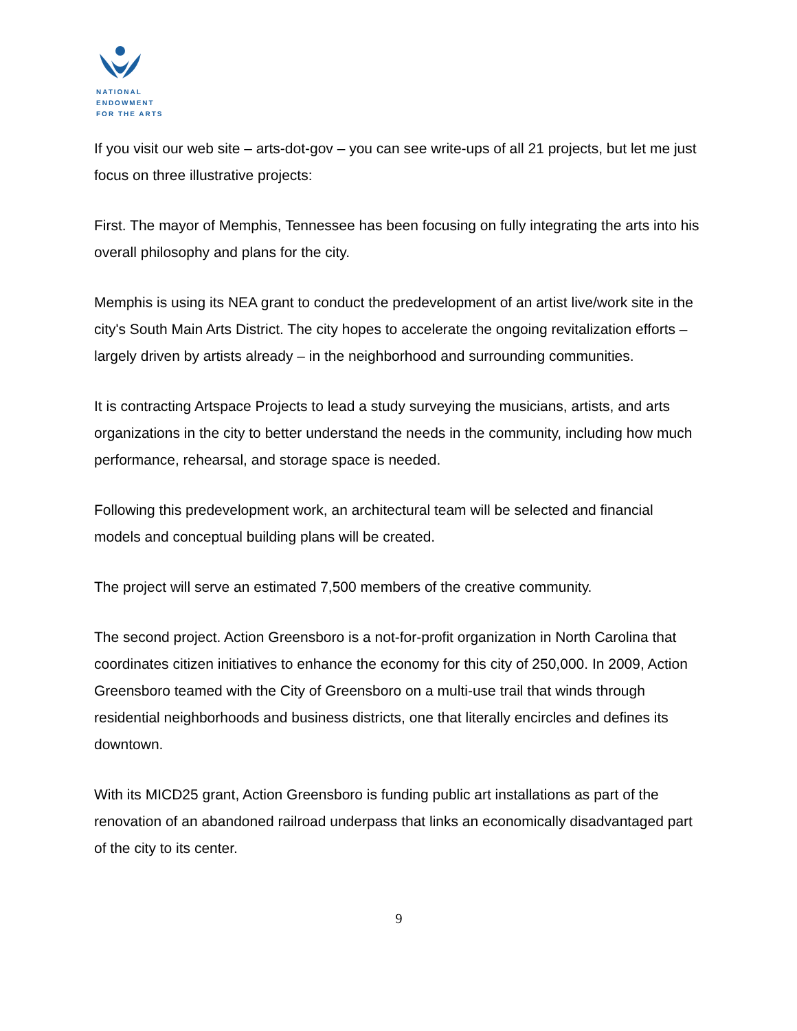NATIONAL
ENDOWMENT
FOR THE ARTS
If you visit our web site – arts-dot-gov – you can see write-ups of all 21 projects, but let me just focus on three illustrative projects:
First. The mayor of Memphis, Tennessee has been focusing on fully integrating the arts into his overall philosophy and plans for the city.
Memphis is using its NEA grant to conduct the predevelopment of an artist live/work site in the city's South Main Arts District. The city hopes to accelerate the ongoing revitalization efforts – largely driven by artists already – in the neighborhood and surrounding communities.
It is contracting Artspace Projects to lead a study surveying the musicians, artists, and arts organizations in the city to better understand the needs in the community, including how much performance, rehearsal, and storage space is needed.
Following this predevelopment work, an architectural team will be selected and financial models and conceptual building plans will be created.
The project will serve an estimated 7,500 members of the creative community.
The second project. Action Greensboro is a not-for-profit organization in North Carolina that coordinates citizen initiatives to enhance the economy for this city of 250,000. In 2009, Action Greensboro teamed with the City of Greensboro on a multi-use trail that winds through residential neighborhoods and business districts, one that literally encircles and defines its downtown.
With its MICD25 grant, Action Greensboro is funding public art installations as part of the renovation of an abandoned railroad underpass that links an economically disadvantaged part of the city to its center.
9